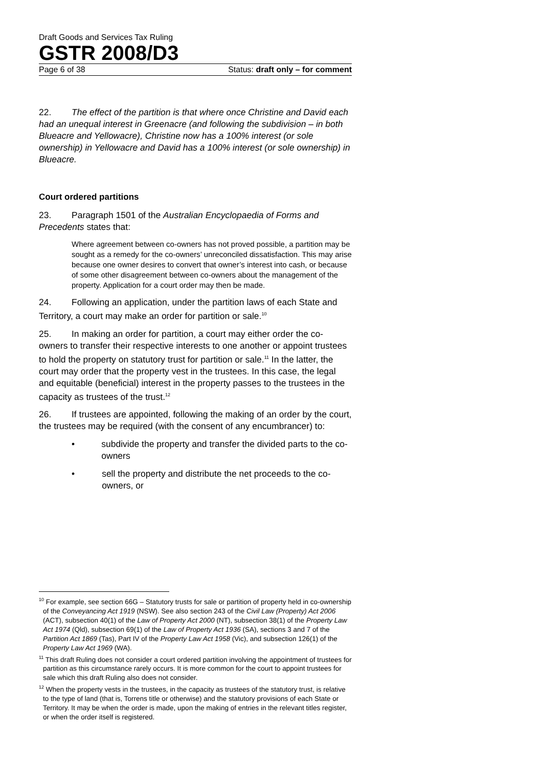Draft Goods and Services Tax Ruling
GSTR 2008/D3
Page 6 of 38 Status: draft only – for comment
22. The effect of the partition is that where once Christine and David each had an unequal interest in Greenacre (and following the subdivision – in both Blueacre and Yellowacre), Christine now has a 100% interest (or sole ownership) in Yellowacre and David has a 100% interest (or sole ownership) in Blueacre.
Court ordered partitions
23. Paragraph 1501 of the Australian Encyclopaedia of Forms and Precedents states that:
Where agreement between co-owners has not proved possible, a partition may be sought as a remedy for the co-owners’ unreconciled dissatisfaction. This may arise because one owner desires to convert that owner’s interest into cash, or because of some other disagreement between co-owners about the management of the property. Application for a court order may then be made.
24. Following an application, under the partition laws of each State and Territory, a court may make an order for partition or sale.<sup>10</sup>
25. In making an order for partition, a court may either order the co-owners to transfer their respective interests to one another or appoint trustees to hold the property on statutory trust for partition or sale.<sup>11</sup> In the latter, the court may order that the property vest in the trustees. In this case, the legal and equitable (beneficial) interest in the property passes to the trustees in the capacity as trustees of the trust.<sup>12</sup>
26. If trustees are appointed, following the making of an order by the court, the trustees may be required (with the consent of any encumbrancer) to:
• subdivide the property and transfer the divided parts to the co-owners
• sell the property and distribute the net proceeds to the co-owners, or
<sup>10</sup> For example, see section 66G – Statutory trusts for sale or partition of property held in co-ownership of the Conveyancing Act 1919 (NSW). See also section 243 of the Civil Law (Property) Act 2006 (ACT), subsection 40(1) of the Law of Property Act 2000 (NT), subsection 38(1) of the Property Law Act 1974 (Qld), subsection 69(1) of the Law of Property Act 1936 (SA), sections 3 and 7 of the Partition Act 1869 (Tas), Part IV of the Property Law Act 1958 (Vic), and subsection 126(1) of the Property Law Act 1969 (WA).
<sup>11</sup> This draft Ruling does not consider a court ordered partition involving the appointment of trustees for partition as this circumstance rarely occurs. It is more common for the court to appoint trustees for sale which this draft Ruling also does not consider.
<sup>12</sup> When the property vests in the trustees, in the capacity as trustees of the statutory trust, is relative to the type of land (that is, Torrens title or otherwise) and the statutory provisions of each State or Territory. It may be when the order is made, upon the making of entries in the relevant titles register, or when the order itself is registered.